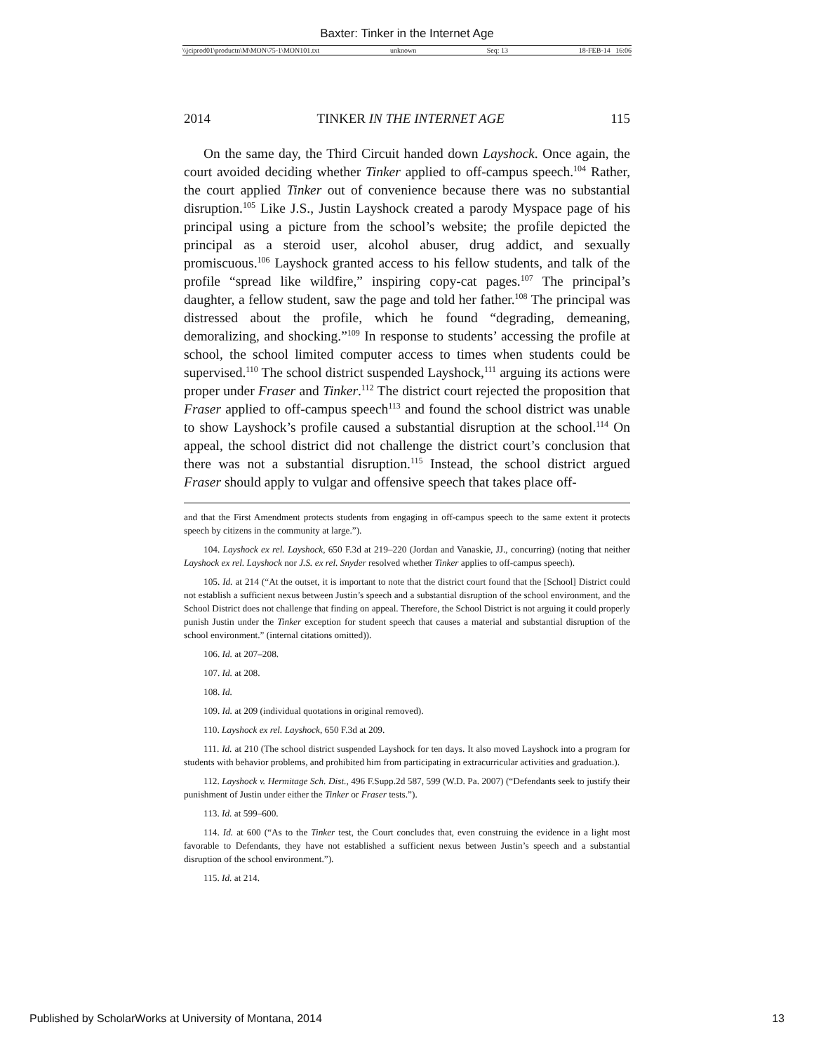Baxter: Tinker in the Internet Age
\\jciprod01\productn\M\MON\75-1\MON101.txt unknown Seq: 13 18-FEB-14 16:06
2014 TINKER IN THE INTERNET AGE 115
On the same day, the Third Circuit handed down Layshock. Once again, the court avoided deciding whether Tinker applied to off-campus speech.<sup>104</sup> Rather, the court applied Tinker out of convenience because there was no substantial disruption.<sup>105</sup> Like J.S., Justin Layshock created a parody Myspace page of his principal using a picture from the school’s website; the profile depicted the principal as a steroid user, alcohol abuser, drug addict, and sexually promiscuous.<sup>106</sup> Layshock granted access to his fellow students, and talk of the profile “spread like wildfire,” inspiring copy-cat pages.<sup>107</sup> The principal’s daughter, a fellow student, saw the page and told her father.<sup>108</sup> The principal was distressed about the profile, which he found “degrading, demeaning, demoralizing, and shocking.”<sup>109</sup> In response to students’ accessing the profile at school, the school limited computer access to times when students could be supervised.<sup>110</sup> The school district suspended Layshock,<sup>111</sup> arguing its actions were proper under Fraser and Tinker.<sup>112</sup> The district court rejected the proposition that Fraser applied to off-campus speech<sup>113</sup> and found the school district was unable to show Layshock’s profile caused a substantial disruption at the school.<sup>114</sup> On appeal, the school district did not challenge the district court’s conclusion that there was not a substantial disruption.<sup>115</sup> Instead, the school district argued Fraser should apply to vulgar and offensive speech that takes place off-
and that the First Amendment protects students from engaging in off-campus speech to the same extent it protects speech by citizens in the community at large.”).
104. Layshock ex rel. Layshock, 650 F.3d at 219–220 (Jordan and Vanaskie, JJ., concurring) (noting that neither Layshock ex rel. Layshock nor J.S. ex rel. Snyder resolved whether Tinker applies to off-campus speech).
105. Id. at 214 (“At the outset, it is important to note that the district court found that the [School] District could not establish a sufficient nexus between Justin’s speech and a substantial disruption of the school environment, and the School District does not challenge that finding on appeal. Therefore, the School District is not arguing it could properly punish Justin under the Tinker exception for student speech that causes a material and substantial disruption of the school environment.” (internal citations omitted)).
106. Id. at 207–208.
107. Id. at 208.
108. Id.
109. Id. at 209 (individual quotations in original removed).
110. Layshock ex rel. Layshock, 650 F.3d at 209.
111. Id. at 210 (The school district suspended Layshock for ten days. It also moved Layshock into a program for students with behavior problems, and prohibited him from participating in extracurricular activities and graduation.).
112. Layshock v. Hermitage Sch. Dist., 496 F.Supp.2d 587, 599 (W.D. Pa. 2007) (“Defendants seek to justify their punishment of Justin under either the Tinker or Fraser tests.”).
113. Id. at 599–600.
114. Id. at 600 (“As to the Tinker test, the Court concludes that, even construing the evidence in a light most favorable to Defendants, they have not established a sufficient nexus between Justin’s speech and a substantial disruption of the school environment.”).
115. Id. at 214.
Published by ScholarWorks at University of Montana, 2014 13